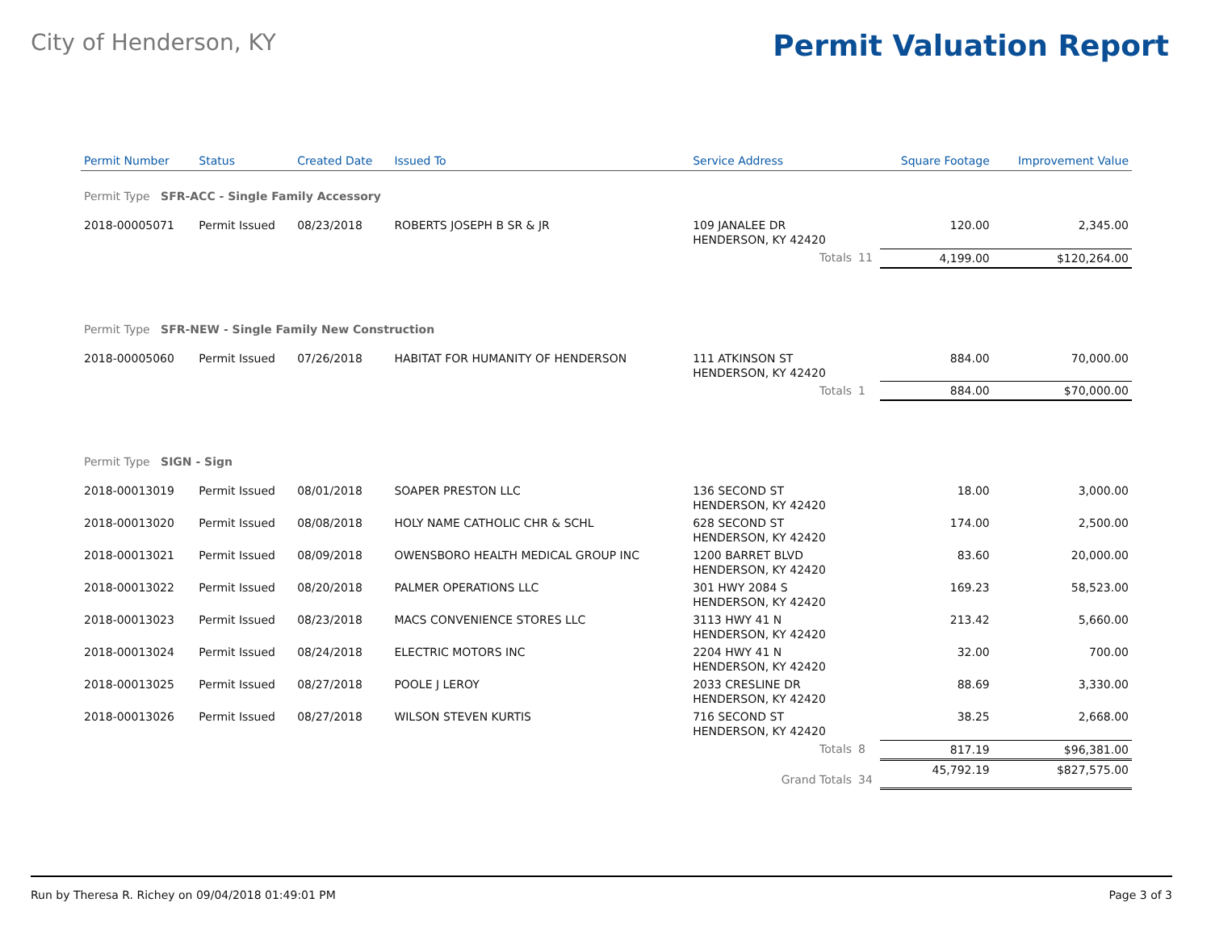City of Henderson, KY
Permit Valuation Report
| Permit Number | Status | Created Date | Issued To | Service Address | | Square Footage | Improvement Value |
| --- | --- | --- | --- | --- | --- | --- | --- |
| Permit Type SFR-ACC - Single Family Accessory | | | | | | | |
| 2018-00005071 | Permit Issued | 08/23/2018 | ROBERTS JOSEPH B SR & JR | 109 JANALEE DR HENDERSON, KY 42420 | | 120.00 | 2,345.00 |
| | | | | Totals | 11 | 4,199.00 | $120,264.00 |
| Permit Type SFR-NEW - Single Family New Construction | | | | | | | |
| 2018-00005060 | Permit Issued | 07/26/2018 | HABITAT FOR HUMANITY OF HENDERSON | 111 ATKINSON ST HENDERSON, KY 42420 | | 884.00 | 70,000.00 |
| | | | | Totals | 1 | 884.00 | $70,000.00 |
| Permit Type SIGN - Sign | | | | | | | |
| 2018-00013019 | Permit Issued | 08/01/2018 | SOAPER PRESTON LLC | 136 SECOND ST HENDERSON, KY 42420 | | 18.00 | 3,000.00 |
| 2018-00013020 | Permit Issued | 08/08/2018 | HOLY NAME CATHOLIC CHR & SCHL | 628 SECOND ST HENDERSON, KY 42420 | | 174.00 | 2,500.00 |
| 2018-00013021 | Permit Issued | 08/09/2018 | OWENSBORO HEALTH MEDICAL GROUP INC | 1200 BARRET BLVD HENDERSON, KY 42420 | | 83.60 | 20,000.00 |
| 2018-00013022 | Permit Issued | 08/20/2018 | PALMER OPERATIONS LLC | 301 HWY 2084 S HENDERSON, KY 42420 | | 169.23 | 58,523.00 |
| 2018-00013023 | Permit Issued | 08/23/2018 | MACS CONVENIENCE STORES LLC | 3113 HWY 41 N HENDERSON, KY 42420 | | 213.42 | 5,660.00 |
| 2018-00013024 | Permit Issued | 08/24/2018 | ELECTRIC MOTORS INC | 2204 HWY 41 N HENDERSON, KY 42420 | | 32.00 | 700.00 |
| 2018-00013025 | Permit Issued | 08/27/2018 | POOLE J LEROY | 2033 CRESLINE DR HENDERSON, KY 42420 | | 88.69 | 3,330.00 |
| 2018-00013026 | Permit Issued | 08/27/2018 | WILSON STEVEN KURTIS | 716 SECOND ST HENDERSON, KY 42420 | | 38.25 | 2,668.00 |
| | | | | Totals | 8 | 817.19 | $96,381.00 |
| | | | | Grand Totals | 34 | 45,792.19 | $827,575.00 |
Run by Theresa R. Richey on 09/04/2018 01:49:01 PM Page 3 of 3